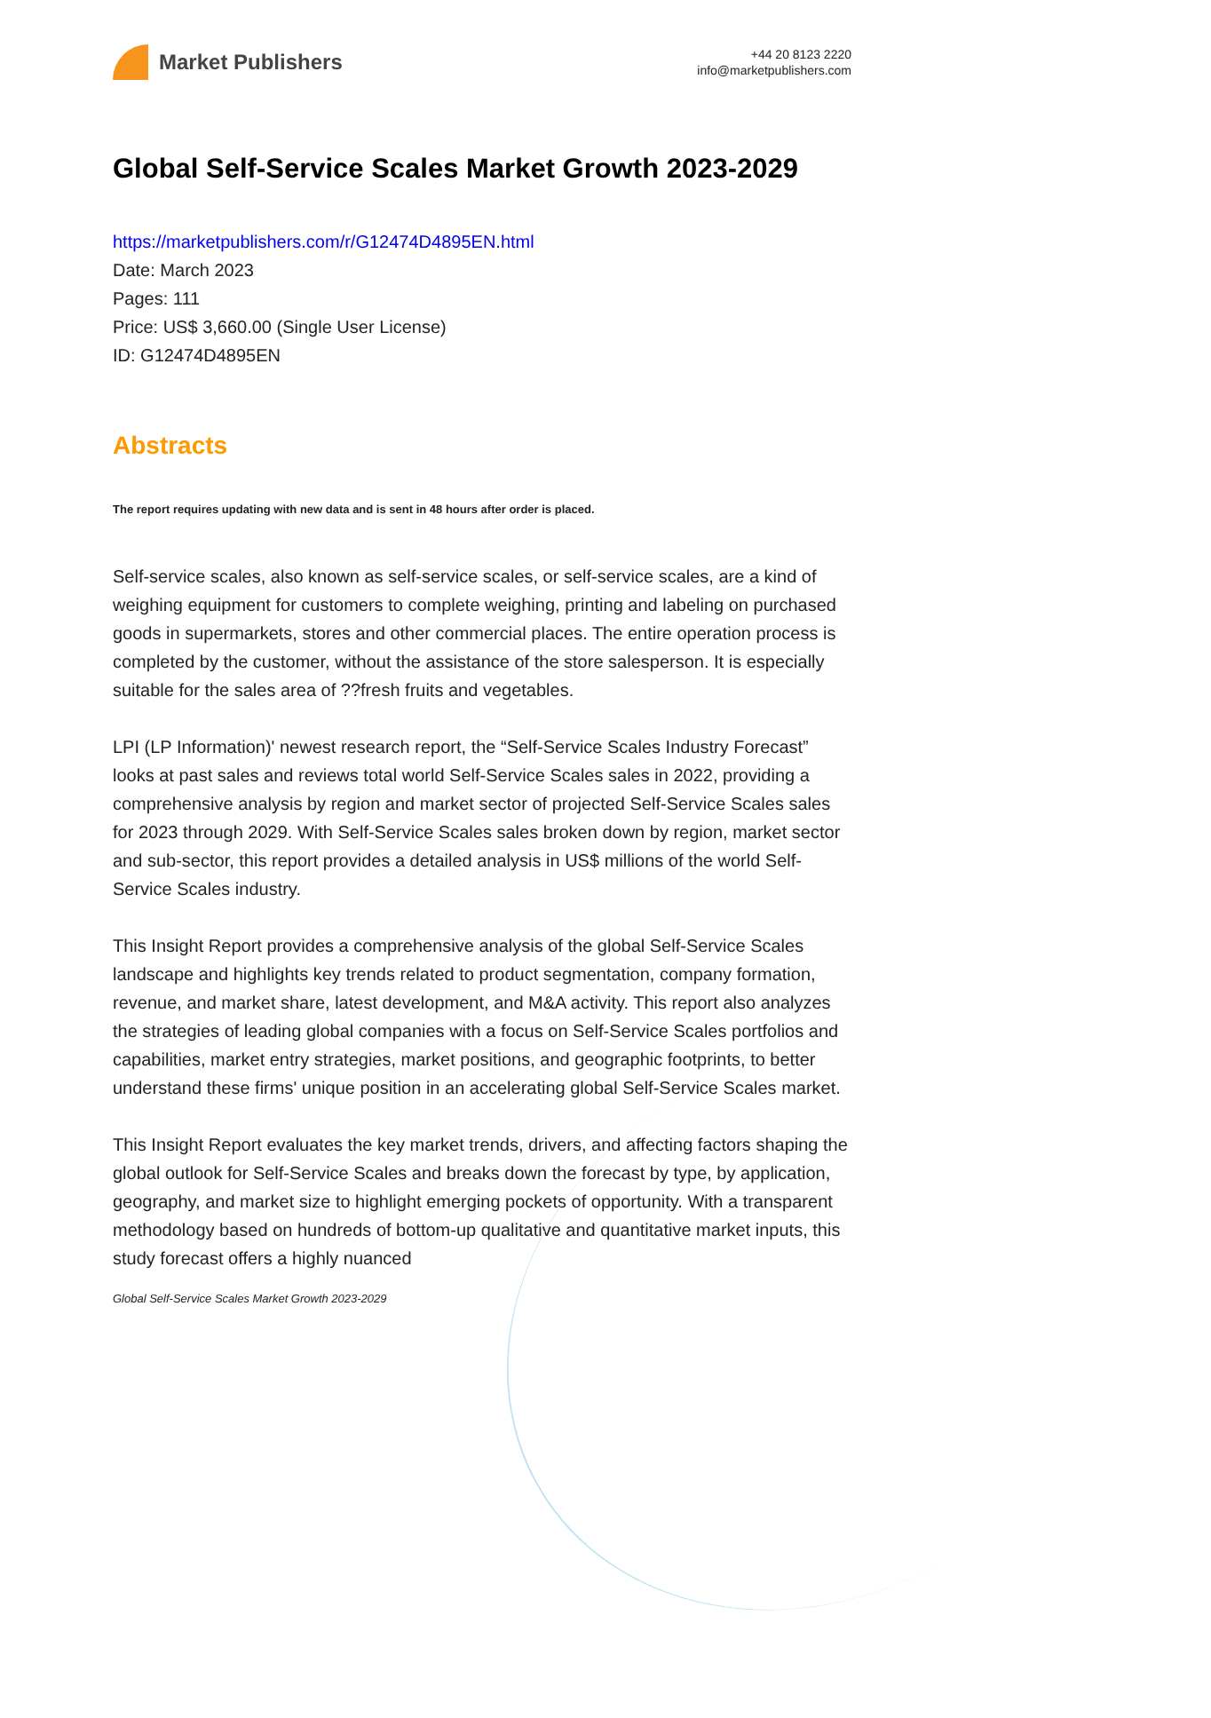Market Publishers
+44 20 8123 2220
info@marketpublishers.com
Global Self-Service Scales Market Growth 2023-2029
https://marketpublishers.com/r/G12474D4895EN.html
Date: March 2023
Pages: 111
Price: US$ 3,660.00 (Single User License)
ID: G12474D4895EN
Abstracts
The report requires updating with new data and is sent in 48 hours after order is placed.
Self-service scales, also known as self-service scales, or self-service scales, are a kind of weighing equipment for customers to complete weighing, printing and labeling on purchased goods in supermarkets, stores and other commercial places. The entire operation process is completed by the customer, without the assistance of the store salesperson. It is especially suitable for the sales area of ??fresh fruits and vegetables.
LPI (LP Information)' newest research report, the “Self-Service Scales Industry Forecast” looks at past sales and reviews total world Self-Service Scales sales in 2022, providing a comprehensive analysis by region and market sector of projected Self-Service Scales sales for 2023 through 2029. With Self-Service Scales sales broken down by region, market sector and sub-sector, this report provides a detailed analysis in US$ millions of the world Self-Service Scales industry.
This Insight Report provides a comprehensive analysis of the global Self-Service Scales landscape and highlights key trends related to product segmentation, company formation, revenue, and market share, latest development, and M&A activity. This report also analyzes the strategies of leading global companies with a focus on Self-Service Scales portfolios and capabilities, market entry strategies, market positions, and geographic footprints, to better understand these firms' unique position in an accelerating global Self-Service Scales market.
This Insight Report evaluates the key market trends, drivers, and affecting factors shaping the global outlook for Self-Service Scales and breaks down the forecast by type, by application, geography, and market size to highlight emerging pockets of opportunity. With a transparent methodology based on hundreds of bottom-up qualitative and quantitative market inputs, this study forecast offers a highly nuanced
Global Self-Service Scales Market Growth 2023-2029